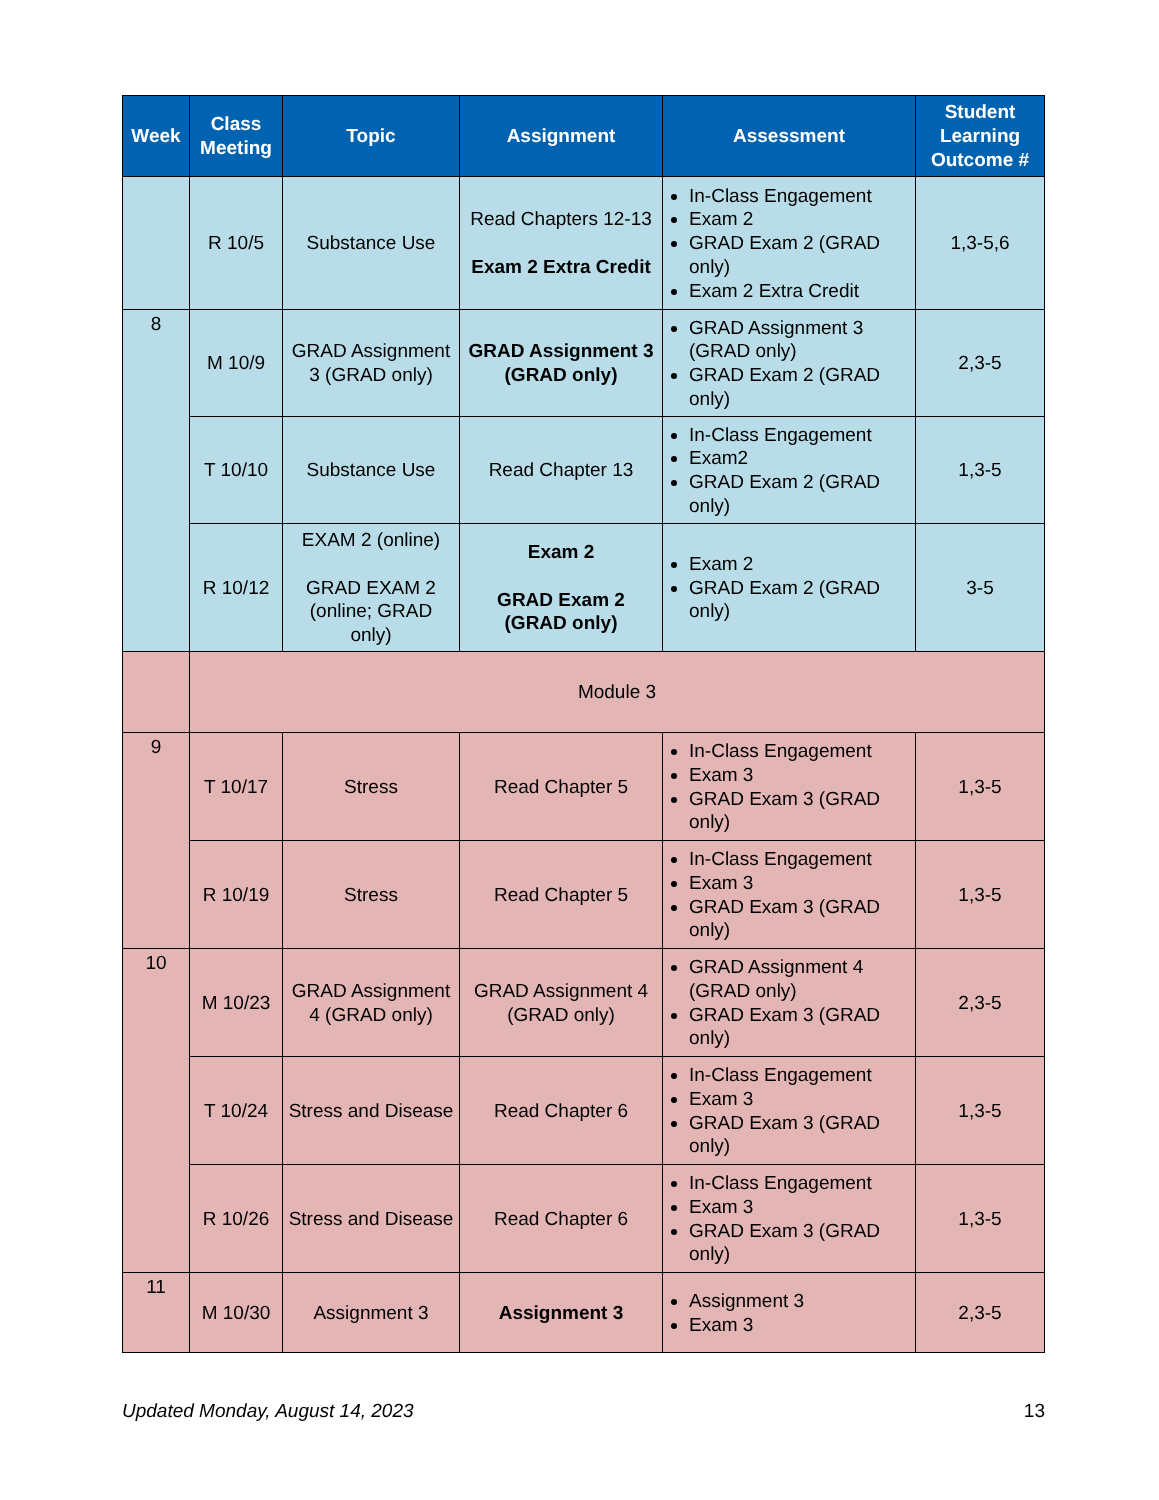| Week | Class Meeting | Topic | Assignment | Assessment | Student Learning Outcome # |
| --- | --- | --- | --- | --- | --- |
| | R 10/5 | Substance Use | Read Chapters 12-13 Exam 2 Extra Credit | In-Class Engagement Exam 2 GRAD Exam 2 (GRAD only) Exam 2 Extra Credit | 1,3-5,6 |
| 8 | M 10/9 | GRAD Assignment 3 (GRAD only) | GRAD Assignment 3 (GRAD only) | GRAD Assignment 3 (GRAD only) GRAD Exam 2 (GRAD only) | 2,3-5 |
| | T 10/10 | Substance Use | Read Chapter 13 | In-Class Engagement Exam2 GRAD Exam 2 (GRAD only) | 1,3-5 |
| | R 10/12 | EXAM 2 (online) GRAD EXAM 2 (online; GRAD only) | Exam 2 GRAD Exam 2 (GRAD only) | Exam 2 GRAD Exam 2 (GRAD only) | 3-5 |
| | Module 3 | | | | |
| 9 | T 10/17 | Stress | Read Chapter 5 | In-Class Engagement Exam 3 GRAD Exam 3 (GRAD only) | 1,3-5 |
| | R 10/19 | Stress | Read Chapter 5 | In-Class Engagement Exam 3 GRAD Exam 3 (GRAD only) | 1,3-5 |
| 10 | M 10/23 | GRAD Assignment 4 (GRAD only) | GRAD Assignment 4 (GRAD only) | GRAD Assignment 4 (GRAD only) GRAD Exam 3 (GRAD only) | 2,3-5 |
| | T 10/24 | Stress and Disease | Read Chapter 6 | In-Class Engagement Exam 3 GRAD Exam 3 (GRAD only) | 1,3-5 |
| | R 10/26 | Stress and Disease | Read Chapter 6 | In-Class Engagement Exam 3 GRAD Exam 3 (GRAD only) | 1,3-5 |
| 11 | M 10/30 | Assignment 3 | Assignment 3 | Assignment 3 Exam 3 | 2,3-5 |
Updated Monday, August 14, 2023 13